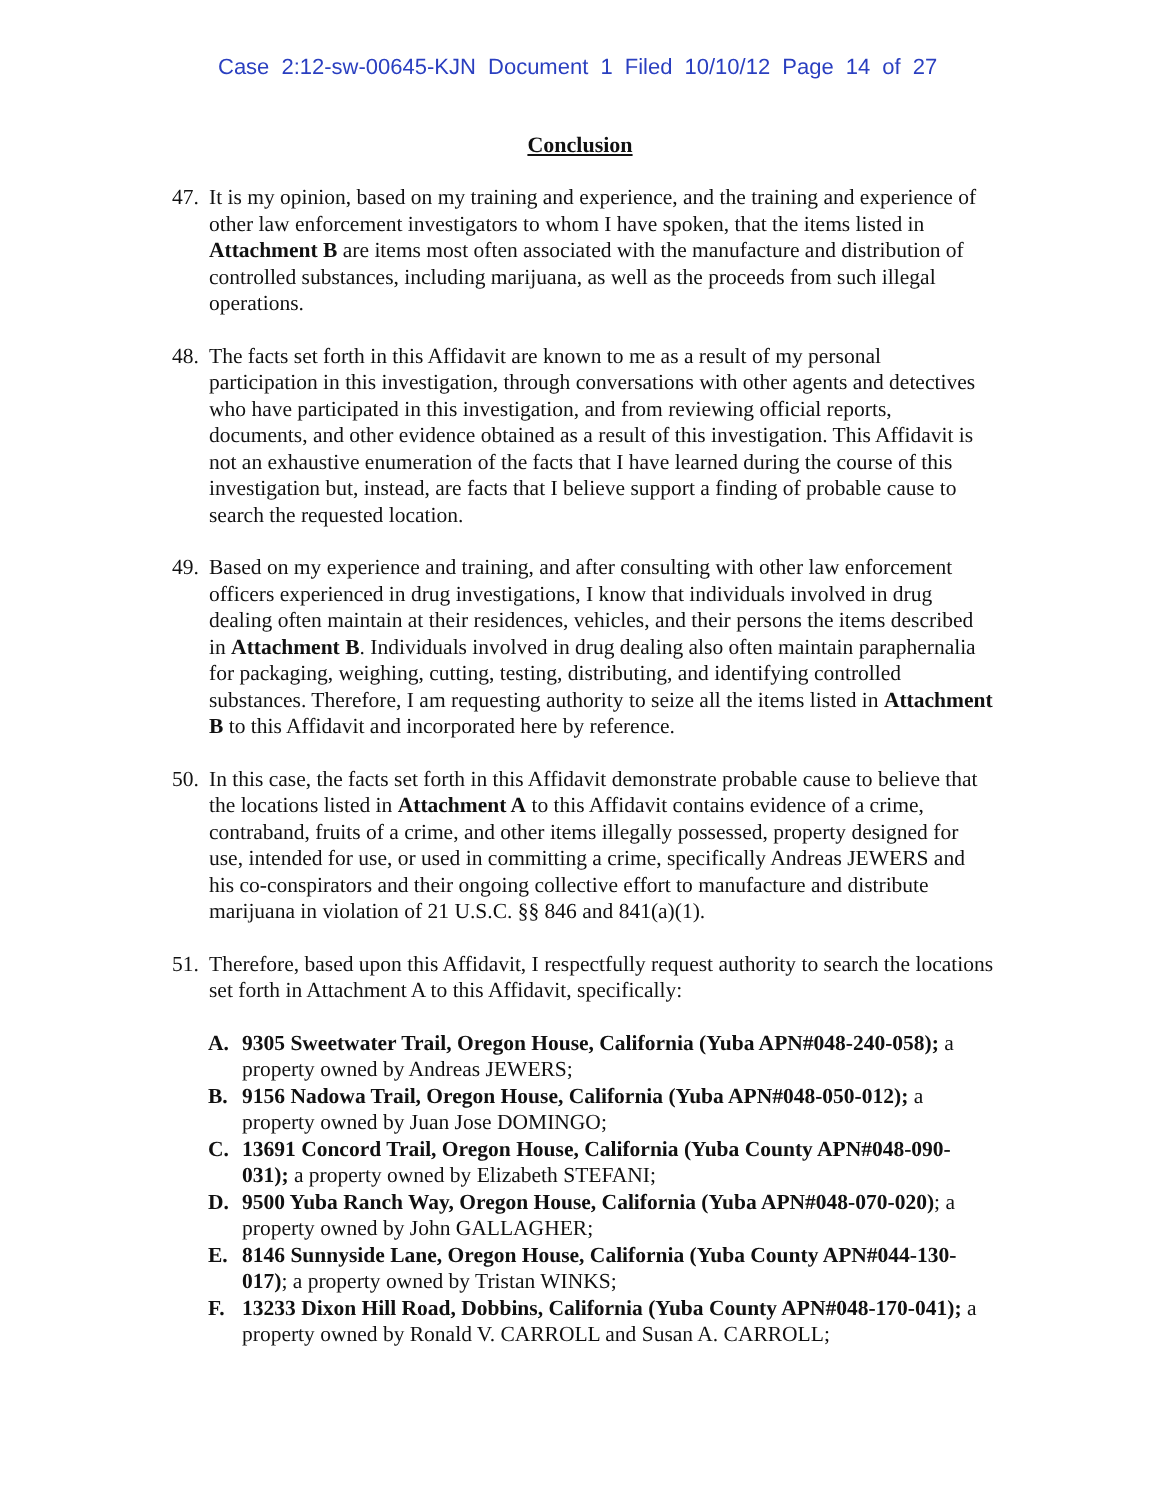Case 2:12-sw-00645-KJN Document 1 Filed 10/10/12 Page 14 of 27
Conclusion
47. It is my opinion, based on my training and experience, and the training and experience of other law enforcement investigators to whom I have spoken, that the items listed in Attachment B are items most often associated with the manufacture and distribution of controlled substances, including marijuana, as well as the proceeds from such illegal operations.
48. The facts set forth in this Affidavit are known to me as a result of my personal participation in this investigation, through conversations with other agents and detectives who have participated in this investigation, and from reviewing official reports, documents, and other evidence obtained as a result of this investigation. This Affidavit is not an exhaustive enumeration of the facts that I have learned during the course of this investigation but, instead, are facts that I believe support a finding of probable cause to search the requested location.
49. Based on my experience and training, and after consulting with other law enforcement officers experienced in drug investigations, I know that individuals involved in drug dealing often maintain at their residences, vehicles, and their persons the items described in Attachment B. Individuals involved in drug dealing also often maintain paraphernalia for packaging, weighing, cutting, testing, distributing, and identifying controlled substances. Therefore, I am requesting authority to seize all the items listed in Attachment B to this Affidavit and incorporated here by reference.
50. In this case, the facts set forth in this Affidavit demonstrate probable cause to believe that the locations listed in Attachment A to this Affidavit contains evidence of a crime, contraband, fruits of a crime, and other items illegally possessed, property designed for use, intended for use, or used in committing a crime, specifically Andreas JEWERS and his co-conspirators and their ongoing collective effort to manufacture and distribute marijuana in violation of 21 U.S.C. §§ 846 and 841(a)(1).
51. Therefore, based upon this Affidavit, I respectfully request authority to search the locations set forth in Attachment A to this Affidavit, specifically:
A. 9305 Sweetwater Trail, Oregon House, California (Yuba APN#048-240-058); a property owned by Andreas JEWERS;
B. 9156 Nadowa Trail, Oregon House, California (Yuba APN#048-050-012); a property owned by Juan Jose DOMINGO;
C. 13691 Concord Trail, Oregon House, California (Yuba County APN#048-090-031); a property owned by Elizabeth STEFANI;
D. 9500 Yuba Ranch Way, Oregon House, California (Yuba APN#048-070-020); a property owned by John GALLAGHER;
E. 8146 Sunnyside Lane, Oregon House, California (Yuba County APN#044-130-017); a property owned by Tristan WINKS;
F. 13233 Dixon Hill Road, Dobbins, California (Yuba County APN#048-170-041); a property owned by Ronald V. CARROLL and Susan A. CARROLL;